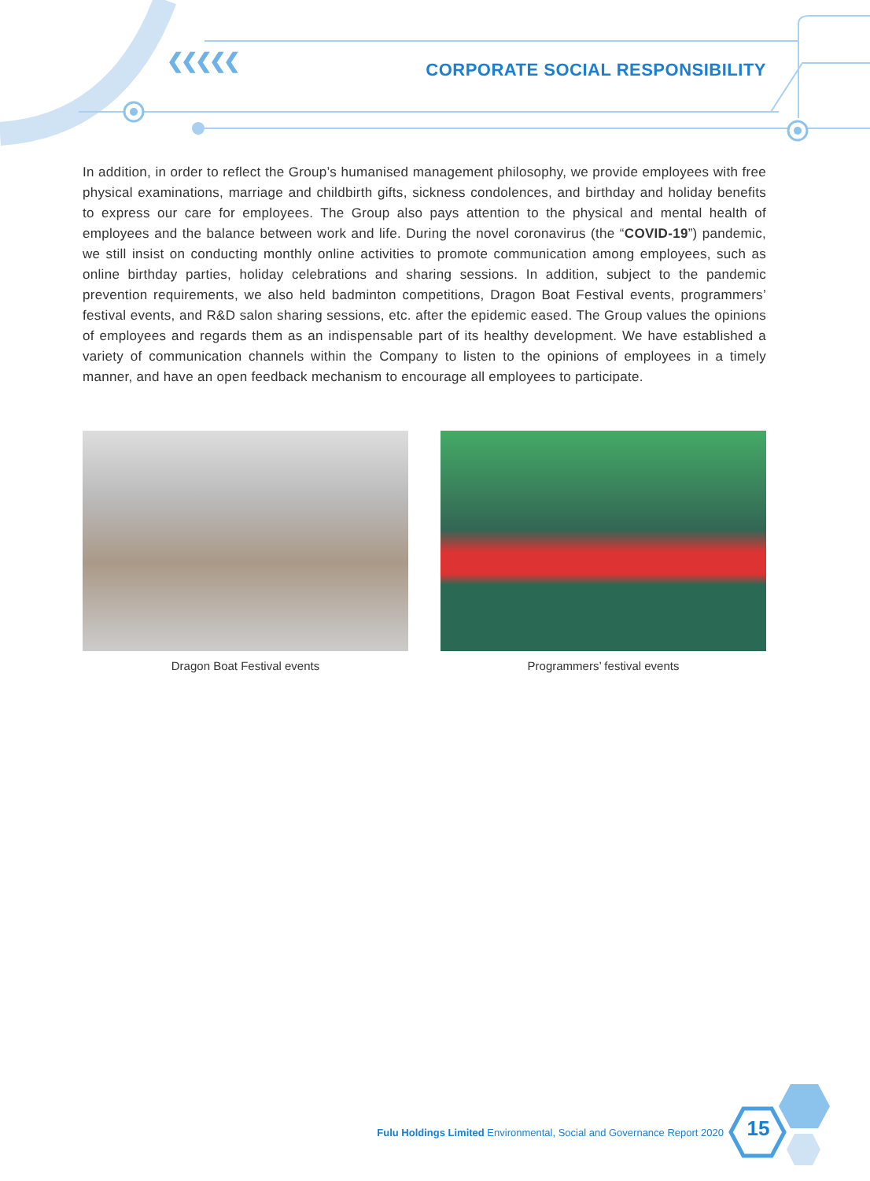❮❮❮❮❮
CORPORATE SOCIAL RESPONSIBILITY
In addition, in order to reflect the Group’s humanised management philosophy, we provide employees with free physical examinations, marriage and childbirth gifts, sickness condolences, and birthday and holiday benefits to express our care for employees. The Group also pays attention to the physical and mental health of employees and the balance between work and life. During the novel coronavirus (the “COVID-19”) pandemic, we still insist on conducting monthly online activities to promote communication among employees, such as online birthday parties, holiday celebrations and sharing sessions. In addition, subject to the pandemic prevention requirements, we also held badminton competitions, Dragon Boat Festival events, programmers’ festival events, and R&D salon sharing sessions, etc. after the epidemic eased. The Group values the opinions of employees and regards them as an indispensable part of its healthy development. We have established a variety of communication channels within the Company to listen to the opinions of employees in a timely manner, and have an open feedback mechanism to encourage all employees to participate.
Dragon Boat Festival events Programmers’ festival events
15
Fulu Holdings Limited Environmental, Social and Governance Report 2020